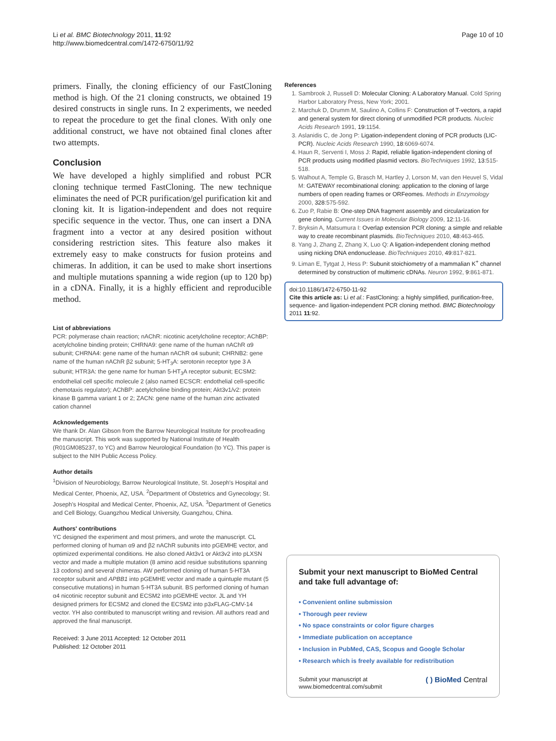Li et al. BMC Biotechnology 2011, 11:92
http://www.biomedcentral.com/1472-6750/11/92
Page 10 of 10
primers. Finally, the cloning efficiency of our FastCloning method is high. Of the 21 cloning constructs, we obtained 19 desired constructs in single runs. In 2 experiments, we needed to repeat the procedure to get the final clones. With only one additional construct, we have not obtained final clones after two attempts.
Conclusion
We have developed a highly simplified and robust PCR cloning technique termed FastCloning. The new technique eliminates the need of PCR purification/gel purification kit and cloning kit. It is ligation-independent and does not require specific sequence in the vector. Thus, one can insert a DNA fragment into a vector at any desired position without considering restriction sites. This feature also makes it extremely easy to make constructs for fusion proteins and chimeras. In addition, it can be used to make short insertions and multiple mutations spanning a wide region (up to 120 bp) in a cDNA. Finally, it is a highly efficient and reproducible method.
List of abbreviations
PCR: polymerase chain reaction; nAChR: nicotinic acetylcholine receptor; AChBP: acetylcholine binding protein; CHRNA9: gene name of the human nAChR α9 subunit; CHRNA4: gene name of the human nAChR α4 subunit; CHRNB2: gene name of the human nAChR β2 subunit; 5-HT<sub>3</sub>A: serotonin receptor type 3 A subunit; HTR3A: the gene name for human 5-HT<sub>3</sub>A receptor subunit; ECSM2: endothelial cell specific molecule 2 (also named ECSCR: endothelial cell-specific chemotaxis regulator); AChBP: acetylcholine binding protein; Akt3v1/v2: protein kinase B gamma variant 1 or 2; ZACN: gene name of the human zinc activated cation channel
Acknowledgements
We thank Dr. Alan Gibson from the Barrow Neurological Institute for proofreading the manuscript. This work was supported by National Institute of Health (R01GM085237, to YC) and Barrow Neurological Foundation (to YC). This paper is subject to the NIH Public Access Policy.
Author details
<sup>1</sup> Division of Neurobiology, Barrow Neurological Institute, St. Joseph's Hospital and Medical Center, Phoenix, AZ, USA. <sup>2</sup>Department of Obstetrics and Gynecology; St. Joseph's Hospital and Medical Center, Phoenix, AZ, USA. <sup>3</sup>Department of Genetics and Cell Biology, Guangzhou Medical University, Guangzhou, China.
Authors' contributions
YC designed the experiment and most primers, and wrote the manuscript. CL performed cloning of human α9 and β2 nAChR subunits into pGEMHE vector, and optimized experimental conditions. He also cloned Akt3v1 or Akt3v2 into pLXSN vector and made a multiple mutation (8 amino acid residue substitutions spanning 13 codons) and several chimeras. AW performed cloning of human 5-HT3A receptor subunit and APBB1 into pGEMHE vector and made a quintuple mutant (5 consecutive mutations) in human 5-HT3A subunit. BS performed cloning of human α4 nicotinic receptor subunit and ECSM2 into pGEMHE vector. JL and YH designed primers for ECSM2 and cloned the ECSM2 into p3xFLAG-CMV-14 vector. YH also contributed to manuscript writing and revision. All authors read and approved the final manuscript.
Received: 3 June 2011 Accepted: 12 October 2011
Published: 12 October 2011
References
1. Sambrook J, Russell D: Molecular Cloning: A Laboratory Manual. Cold Spring Harbor Laboratory Press, New York; 2001.
2. Marchuk D, Drumm M, Saulino A, Collins F: Construction of T-vectors, a rapid and general system for direct cloning of unmodified PCR products. Nucleic Acids Research 1991, 19:1154.
3. Aslanidis C, de Jong P: Ligation-independent cloning of PCR products (LIC-PCR). Nucleic Acids Research 1990, 18:6069-6074.
4. Haun R, Serventi I, Moss J: Rapid, reliable ligation-independent cloning of PCR products using modified plasmid vectors. BioTechniques 1992, 13:515-518.
5. Walhout A, Temple G, Brasch M, Hartley J, Lorson M, van den Heuvel S, Vidal M: GATEWAY recombinational cloning: application to the cloning of large numbers of open reading frames or ORFeomes. Methods in Enzymology 2000, 328:575-592.
6. Zuo P, Rabie B: One-step DNA fragment assembly and circularization for gene cloning. Current Issues in Molecular Biology 2009, 12:11-16.
7. Bryksin A, Matsumura I: Overlap extension PCR cloning: a simple and reliable way to create recombinant plasmids. BioTechniques 2010, 48:463-465.
8. Yang J, Zhang Z, Zhang X, Luo Q: A ligation-independent cloning method using nicking DNA endonuclease. BioTechniques 2010, 49:817-821.
9. Liman E, Tytgat J, Hess P: Subunit stoichiometry of a mammalian K<sup>+</sup> channel determined by construction of multimeric cDNAs. Neuron 1992, 9:861-871.
doi:10.1186/1472-6750-11-92
Cite this article as: Li et al.: FastCloning: a highly simplified, purification-free, sequence- and ligation-independent PCR cloning method. BMC Biotechnology 2011 11:92.
Submit your next manuscript to BioMed Central and take full advantage of:
• Convenient online submission
• Thorough peer review
• No space constraints or color figure charges
• Immediate publication on acceptance
• Inclusion in PubMed, CAS, Scopus and Google Scholar
• Research which is freely available for redistribution
Submit your manuscript at
www.biomedcentral.com/submit
( ) BioMed Central